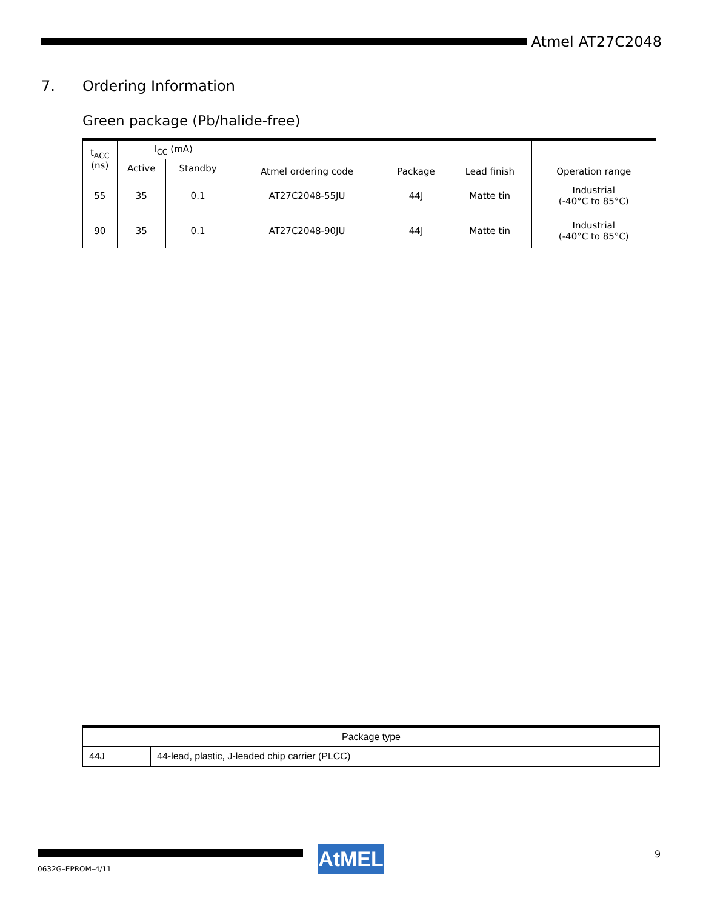Atmel AT27C2048
7. Ordering Information
Green package (Pb/halide-free)
| t<sub>ACC</sub> (ns) | I<sub>CC</sub> (mA) | | Atmel ordering code | Package | Lead finish | Operation range |
| --- | --- | --- | --- | --- | --- | --- |
| | Active | Standby | | | | |
| 55 | 35 | 0.1 | AT27C2048-55JU | 44J | Matte tin | Industrial (-40°C to 85°C) |
| 90 | 35 | 0.1 | AT27C2048-90JU | 44J | Matte tin | Industrial (-40°C to 85°C) |
| Package type | |
| 44J | 44-lead, plastic, J-leaded chip carrier (PLCC) |
0632G–EPROM–4/11
AtMEL 9